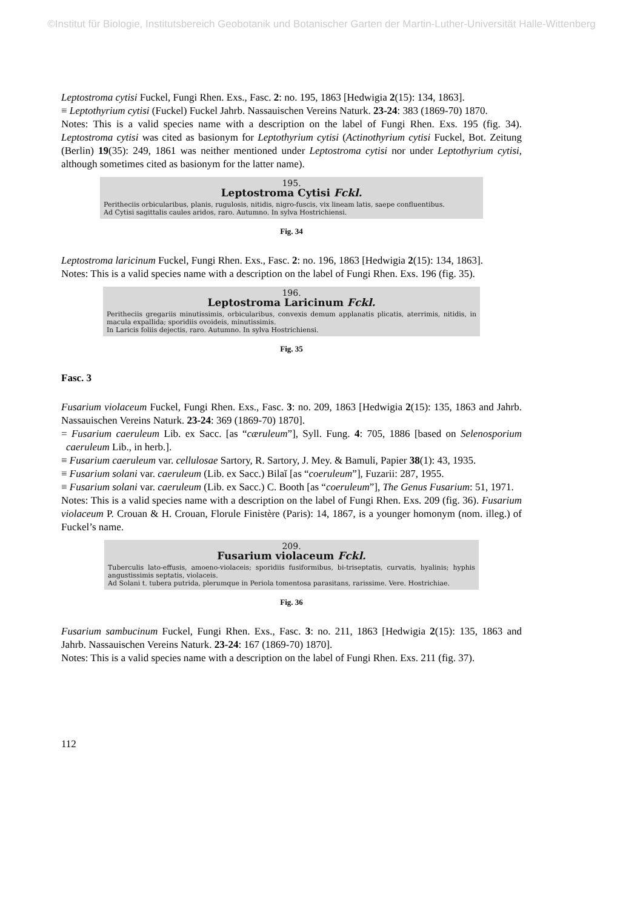©Institut für Biologie, Institutsbereich Geobotanik und Botanischer Garten der Martin-Luther-Universität Halle-Wittenberg
Leptostroma cytisi Fuckel, Fungi Rhen. Exs., Fasc. 2: no. 195, 1863 [Hedwigia 2(15): 134, 1863].
≡ Leptothyrium cytisi (Fuckel) Fuckel Jahrb. Nassauischen Vereins Naturk. 23-24: 383 (1869-70) 1870.
Notes: This is a valid species name with a description on the label of Fungi Rhen. Exs. 195 (fig. 34). Leptostroma cytisi was cited as basionym for Leptothyrium cytisi (Actinothyrium cytisi Fuckel, Bot. Zeitung (Berlin) 19(35): 249, 1861 was neither mentioned under Leptostroma cytisi nor under Leptothyrium cytisi, although sometimes cited as basionym for the latter name).
195.
Leptostroma Cytisi Fckl.
Peritheciis orbicularibus, planis, rugulosis, nitidis, nigro-fuscis, vix lineam latis, saepe confluentibus.
Ad Cytisi sagittalis caules aridos, raro. Autumno. In sylva Hostrichiensi.
Fig. 34
Leptostroma laricinum Fuckel, Fungi Rhen. Exs., Fasc. 2: no. 196, 1863 [Hedwigia 2(15): 134, 1863].
Notes: This is a valid species name with a description on the label of Fungi Rhen. Exs. 196 (fig. 35).
196.
Leptostroma Laricinum Fckl.
Peritheciis gregariis minutissimis, orbicularibus, convexis demum applanatis plicatis, aterrimis, nitidis, in macula expallida; sporidiis ovoideis, minutissimis.
In Laricis foliis dejectis, raro. Autumno. In sylva Hostrichiensi.
Fig. 35
Fasc. 3
Fusarium violaceum Fuckel, Fungi Rhen. Exs., Fasc. 3: no. 209, 1863 [Hedwigia 2(15): 135, 1863 and Jahrb. Nassauischen Vereins Naturk. 23-24: 369 (1869-70) 1870].
= Fusarium caeruleum Lib. ex Sacc. [as “cæruleum”], Syll. Fung. 4: 705, 1886 [based on Selenosporium caeruleum Lib., in herb.].
≡ Fusarium caeruleum var. cellulosae Sartory, R. Sartory, J. Mey. & Bamuli, Papier 38(1): 43, 1935.
≡ Fusarium solani var. caeruleum (Lib. ex Sacc.) Bilaĭ [as “coeruleum”], Fuzarii: 287, 1955.
≡ Fusarium solani var. caeruleum (Lib. ex Sacc.) C. Booth [as “coeruleum”], The Genus Fusarium: 51, 1971.
Notes: This is a valid species name with a description on the label of Fungi Rhen. Exs. 209 (fig. 36). Fusarium violaceum P. Crouan & H. Crouan, Florule Finistère (Paris): 14, 1867, is a younger homonym (nom. illeg.) of Fuckel’s name.
209.
Fusarium violaceum Fckl.
Tuberculis lato-effusis, amoeno-violaceis; sporidiis fusiformibus, bi-triseptatis, curvatis, hyalinis; hyphis angustissimis septatis, violaceis.
Ad Solani t. tubera putrida, plerumque in Periola tomentosa parasitans, rarissime. Vere. Hostrichiae.
Fig. 36
Fusarium sambucinum Fuckel, Fungi Rhen. Exs., Fasc. 3: no. 211, 1863 [Hedwigia 2(15): 135, 1863 and Jahrb. Nassauischen Vereins Naturk. 23-24: 167 (1869-70) 1870].
Notes: This is a valid species name with a description on the label of Fungi Rhen. Exs. 211 (fig. 37).
112